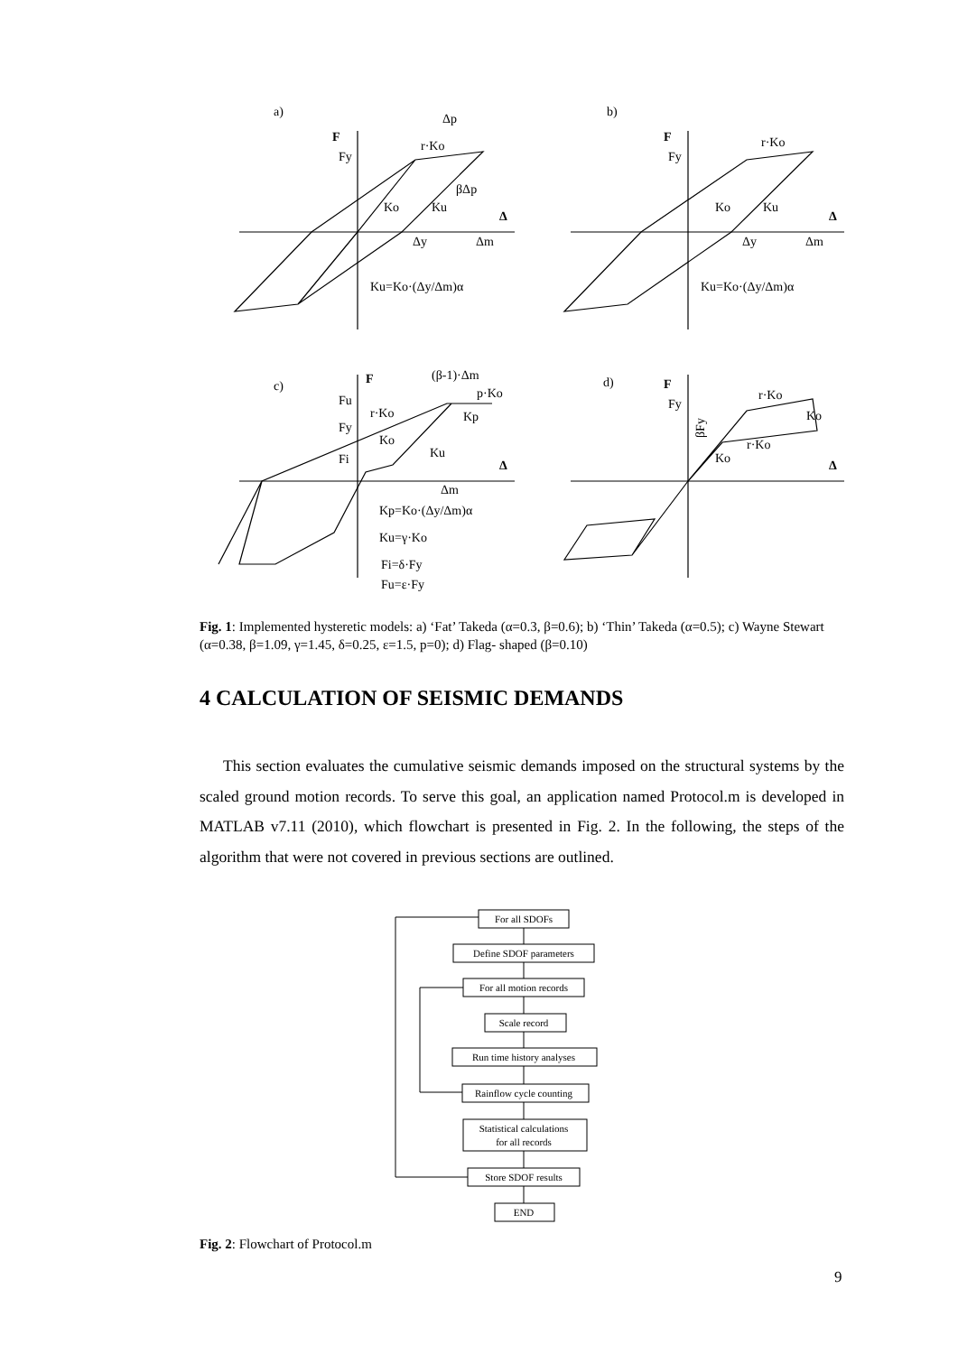a)
b)
c)
d)
F
F
F
F
Fy
Fy
r·Ko
r·Ko
Δp
βΔp
Ko
Ku
Ko
Ku
Δ
Δ
Δy
Δm
Δy
Δm
Ku=Ko·(Δy/Δm)α
Ku=Ko·(Δy/Δm)α
(β-1)·Δm
p·Ko
Fu
Fy
Fi
r·Ko
Ko
Kp
Ku
Δ
Δm
Kp=Ko·(Δy/Δm)α
Ku=γ·Ko
Fi=δ·Fy
Fu=ε·Fy
Fy
r·Ko
Ko
r·Ko
Ko
Δ
βFy
Fig. 1: Implemented hysteretic models: a) ‘Fat’ Takeda (α=0.3, β=0.6); b) ‘Thin’ Takeda (α=0.5); c) Wayne Stewart (α=0.38, β=1.09, γ=1.45, δ=0.25, ε=1.5, p=0); d) Flag- shaped (β=0.10)
4 CALCULATION OF SEISMIC DEMANDS
This section evaluates the cumulative seismic demands imposed on the structural systems by the scaled ground motion records. To serve this goal, an application named Protocol.m is developed in MATLAB v7.11 (2010), which flowchart is presented in Fig. 2. In the following, the steps of the algorithm that were not covered in previous sections are outlined.
For all SDOFs
Define SDOF parameters
For all motion records
Scale record
Run time history analyses
Rainflow cycle counting
Statistical calculations
for all records
Store SDOF results
END
Fig. 2: Flowchart of Protocol.m
9